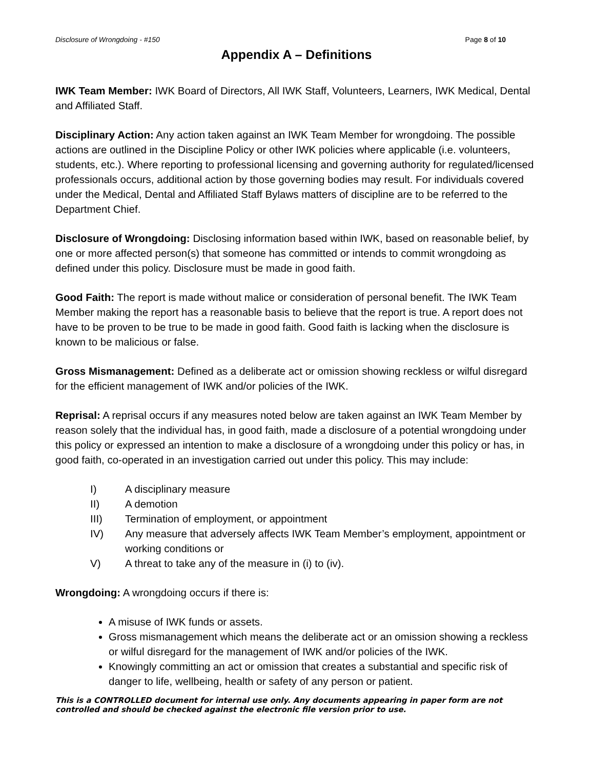Disclosure of Wrongdoing - #150 Page 8 of 10
Appendix A – Definitions
IWK Team Member: IWK Board of Directors, All IWK Staff, Volunteers, Learners, IWK Medical, Dental and Affiliated Staff.
Disciplinary Action: Any action taken against an IWK Team Member for wrongdoing. The possible actions are outlined in the Discipline Policy or other IWK policies where applicable (i.e. volunteers, students, etc.). Where reporting to professional licensing and governing authority for regulated/licensed professionals occurs, additional action by those governing bodies may result. For individuals covered under the Medical, Dental and Affiliated Staff Bylaws matters of discipline are to be referred to the Department Chief.
Disclosure of Wrongdoing: Disclosing information based within IWK, based on reasonable belief, by one or more affected person(s) that someone has committed or intends to commit wrongdoing as defined under this policy. Disclosure must be made in good faith.
Good Faith: The report is made without malice or consideration of personal benefit. The IWK Team Member making the report has a reasonable basis to believe that the report is true. A report does not have to be proven to be true to be made in good faith. Good faith is lacking when the disclosure is known to be malicious or false.
Gross Mismanagement: Defined as a deliberate act or omission showing reckless or wilful disregard for the efficient management of IWK and/or policies of the IWK.
Reprisal: A reprisal occurs if any measures noted below are taken against an IWK Team Member by reason solely that the individual has, in good faith, made a disclosure of a potential wrongdoing under this policy or expressed an intention to make a disclosure of a wrongdoing under this policy or has, in good faith, co-operated in an investigation carried out under this policy. This may include:
I) A disciplinary measure
II) A demotion
III) Termination of employment, or appointment
IV) Any measure that adversely affects IWK Team Member’s employment, appointment or working conditions or
V) A threat to take any of the measure in (i) to (iv).
Wrongdoing: A wrongdoing occurs if there is:
A misuse of IWK funds or assets.
Gross mismanagement which means the deliberate act or an omission showing a reckless or wilful disregard for the management of IWK and/or policies of the IWK.
Knowingly committing an act or omission that creates a substantial and specific risk of danger to life, wellbeing, health or safety of any person or patient.
This is a CONTROLLED document for internal use only. Any documents appearing in paper form are not controlled and should be checked against the electronic file version prior to use.